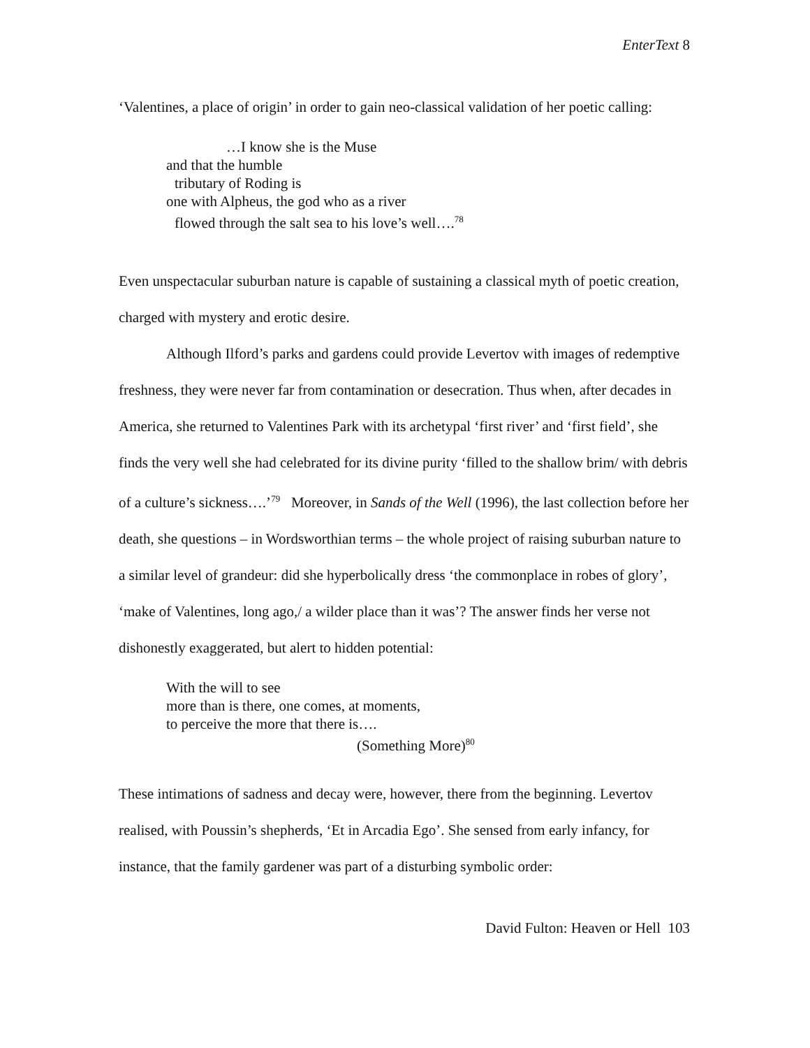EnterText 8
‘Valentines, a place of origin’ in order to gain neo-classical validation of her poetic calling:
…I know she is the Muse
and that the humble
tributary of Roding is
one with Alpheus, the god who as a river
flowed through the salt sea to his love’s well….<sup>78</sup>
Even unspectacular suburban nature is capable of sustaining a classical myth of poetic creation, charged with mystery and erotic desire.
Although Ilford’s parks and gardens could provide Levertov with images of redemptive freshness, they were never far from contamination or desecration. Thus when, after decades in America, she returned to Valentines Park with its archetypal ‘first river’ and ‘first field’, she finds the very well she had celebrated for its divine purity ‘filled to the shallow brim/ with debris of a culture’s sickness….’<sup>79</sup> Moreover, in Sands of the Well (1996), the last collection before her death, she questions – in Wordsworthian terms – the whole project of raising suburban nature to a similar level of grandeur: did she hyperbolically dress ‘the commonplace in robes of glory’, ‘make of Valentines, long ago,/ a wilder place than it was’? The answer finds her verse not dishonestly exaggerated, but alert to hidden potential:
With the will to see
more than is there, one comes, at moments,
to perceive the more that there is….
(Something More)<sup>80</sup>
These intimations of sadness and decay were, however, there from the beginning. Levertov realised, with Poussin’s shepherds, ‘Et in Arcadia Ego’. She sensed from early infancy, for instance, that the family gardener was part of a disturbing symbolic order:
David Fulton: Heaven or Hell 103